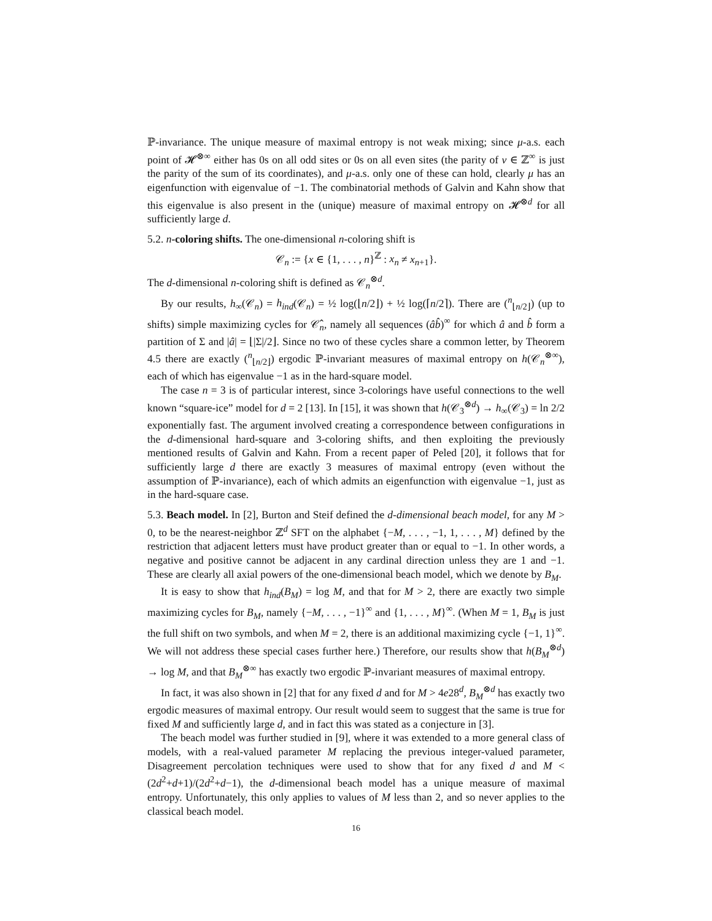ℙ-invariance. The unique measure of maximal entropy is not weak mixing; since μ-a.s. each point of 𝓗<sup>⊗∞</sup> either has 0s on all odd sites or 0s on all even sites (the parity of v ∈ ℤ<sup>∞</sup> is just the parity of the sum of its coordinates), and μ-a.s. only one of these can hold, clearly μ has an eigenfunction with eigenvalue of −1. The combinatorial methods of Galvin and Kahn show that this eigenvalue is also present in the (unique) measure of maximal entropy on 𝓗<sup>⊗d</sup> for all sufficiently large d.
5.2. n-coloring shifts. The one-dimensional n-coloring shift is
𝒞<sub>n</sub> := {x ∈ {1, . . . , n}<sup>ℤ</sup> : x<sub>n</sub> ≠ x<sub>n+1</sub>}.
The d-dimensional n-coloring shift is defined as 𝒞<sub>n</sub><sup>⊗d</sup>.
By our results, h<sub>∞</sub>(𝒞<sub>n</sub>) = h<sub>ind</sub>(𝒞<sub>n</sub>) = ½ log(⌊n/2⌋) + ½ log(⌈n/2⌉). There are (<sup>n</sup><sub>⌊n/2⌋</sub>) (up to shifts) simple maximizing cycles for 𝒞̂<sub>n</sub>, namely all sequences (âb̂)<sup>∞</sup> for which â and b̂ form a partition of Σ and |â| = ⌊|Σ|/2⌋. Since no two of these cycles share a common letter, by Theorem 4.5 there are exactly (<sup>n</sup><sub>⌊n/2⌋</sub>) ergodic ℙ-invariant measures of maximal entropy on h(𝒞<sub>n</sub><sup>⊗∞</sup>), each of which has eigenvalue −1 as in the hard-square model.
The case n = 3 is of particular interest, since 3-colorings have useful connections to the well known “square-ice” model for d = 2 [13]. In [15], it was shown that h(𝒞<sub>3</sub><sup>⊗d</sup>) → h<sub>∞</sub>(𝒞<sub>3</sub>) = ln 2/2 exponentially fast. The argument involved creating a correspondence between configurations in the d-dimensional hard-square and 3-coloring shifts, and then exploiting the previously mentioned results of Galvin and Kahn. From a recent paper of Peled [20], it follows that for sufficiently large d there are exactly 3 measures of maximal entropy (even without the assumption of ℙ-invariance), each of which admits an eigenfunction with eigenvalue −1, just as in the hard-square case.
5.3. Beach model. In [2], Burton and Steif defined the d-dimensional beach model, for any M > 0, to be the nearest-neighbor ℤ<sup>d</sup> SFT on the alphabet {−M, . . . , −1, 1, . . . , M} defined by the restriction that adjacent letters must have product greater than or equal to −1. In other words, a negative and positive cannot be adjacent in any cardinal direction unless they are 1 and −1. These are clearly all axial powers of the one-dimensional beach model, which we denote by B<sub>M</sub>.
It is easy to show that h<sub>ind</sub>(B<sub>M</sub>) = log M, and that for M > 2, there are exactly two simple maximizing cycles for B<sub>M</sub>, namely {−M, . . . , −1}<sup>∞</sup> and {1, . . . , M}<sup>∞</sup>. (When M = 1, B<sub>M</sub> is just the full shift on two symbols, and when M = 2, there is an additional maximizing cycle {−1, 1}<sup>∞</sup>. We will not address these special cases further here.) Therefore, our results show that h(B<sub>M</sub><sup>⊗d</sup>) → log M, and that B<sub>M</sub><sup>⊗∞</sup> has exactly two ergodic ℙ-invariant measures of maximal entropy.
In fact, it was also shown in [2] that for any fixed d and for M > 4e28<sup>d</sup>, B<sub>M</sub><sup>⊗d</sup> has exactly two ergodic measures of maximal entropy. Our result would seem to suggest that the same is true for fixed M and sufficiently large d, and in fact this was stated as a conjecture in [3].
The beach model was further studied in [9], where it was extended to a more general class of models, with a real-valued parameter M replacing the previous integer-valued parameter, Disagreement percolation techniques were used to show that for any fixed d and M < (2d<sup>2</sup>+d+1)/(2d<sup>2</sup>+d−1), the d-dimensional beach model has a unique measure of maximal entropy. Unfortunately, this only applies to values of M less than 2, and so never applies to the classical beach model.
16